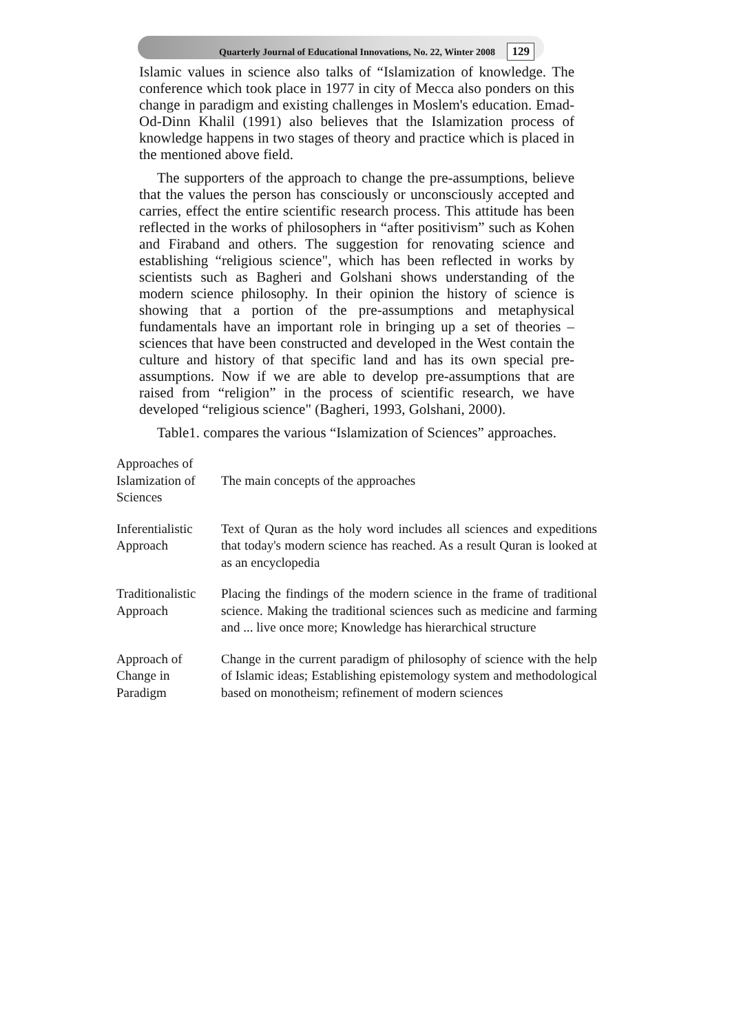Quarterly Journal of Educational Innovations, No. 22, Winter 2008 129
Islamic values in science also talks of “Islamization of knowledge. The conference which took place in 1977 in city of Mecca also ponders on this change in paradigm and existing challenges in Moslem's education. Emad-Od-Dinn Khalil (1991) also believes that the Islamization process of knowledge happens in two stages of theory and practice which is placed in the mentioned above field.
The supporters of the approach to change the pre-assumptions, believe that the values the person has consciously or unconsciously accepted and carries, effect the entire scientific research process. This attitude has been reflected in the works of philosophers in “after positivism” such as Kohen and Firaband and others. The suggestion for renovating science and establishing “religious science", which has been reflected in works by scientists such as Bagheri and Golshani shows understanding of the modern science philosophy. In their opinion the history of science is showing that a portion of the pre-assumptions and metaphysical fundamentals have an important role in bringing up a set of theories – sciences that have been constructed and developed in the West contain the culture and history of that specific land and has its own special pre-assumptions. Now if we are able to develop pre-assumptions that are raised from “religion” in the process of scientific research, we have developed “religious science" (Bagheri, 1993, Golshani, 2000).
Table1. compares the various “Islamization of Sciences” approaches.
| Approaches of Islamization of Sciences | The main concepts of the approaches |
| --- | --- |
| Inferentialistic Approach | Text of Quran as the holy word includes all sciences and expeditions that today's modern science has reached. As a result Quran is looked at as an encyclopedia |
| Traditionalistic Approach | Placing the findings of the modern science in the frame of traditional science. Making the traditional sciences such as medicine and farming and ... live once more; Knowledge has hierarchical structure |
| Approach of Change in Paradigm | Change in the current paradigm of philosophy of science with the help of Islamic ideas; Establishing epistemology system and methodological based on monotheism; refinement of modern sciences |